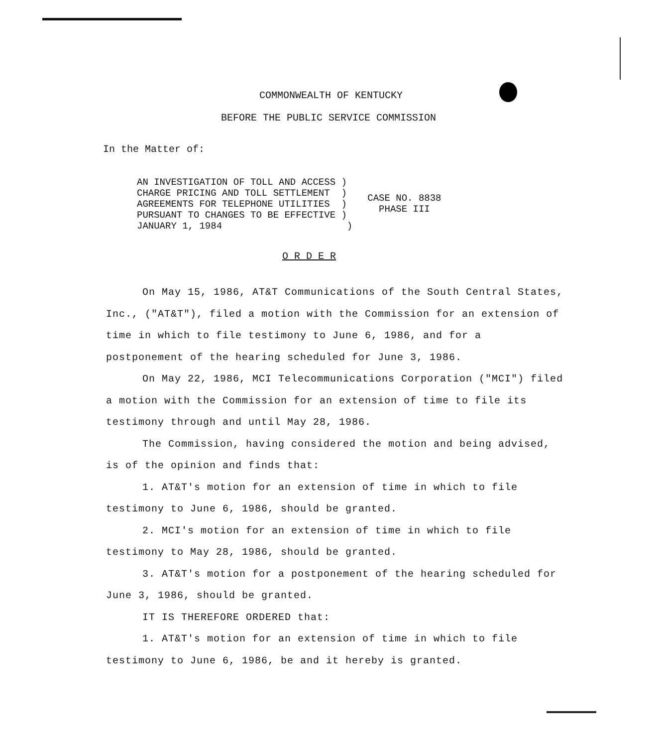COMMONWEALTH OF KENTUCKY
BEFORE THE PUBLIC SERVICE COMMISSION
In the Matter of:
AN INVESTIGATION OF TOLL AND ACCESS )
CHARGE PRICING AND TOLL SETTLEMENT )
AGREEMENTS FOR TELEPHONE UTILITIES )
PURSUANT TO CHANGES TO BE EFFECTIVE )
JANUARY 1, 1984 )
CASE NO. 8838
PHASE III
O R D E R
On May 15, 1986, AT&T Communications of the South Central States, Inc., ("AT&T"), filed a motion with the Commission for an extension of time in which to file testimony to June 6, 1986, and for a postponement of the hearing scheduled for June 3, 1986.
On May 22, 1986, MCI Telecommunications Corporation ("MCI") filed a motion with the Commission for an extension of time to file its testimony through and until May 28, 1986.
The Commission, having considered the motion and being advised, is of the opinion and finds that:
1. AT&T's motion for an extension of time in which to file testimony to June 6, 1986, should be granted.
2. MCI's motion for an extension of time in which to file testimony to May 28, 1986, should be granted.
3. AT&T's motion for a postponement of the hearing scheduled for June 3, 1986, should be granted.
IT IS THEREFORE ORDERED that:
1. AT&T's motion for an extension of time in which to file testimony to June 6, 1986, be and it hereby is granted.